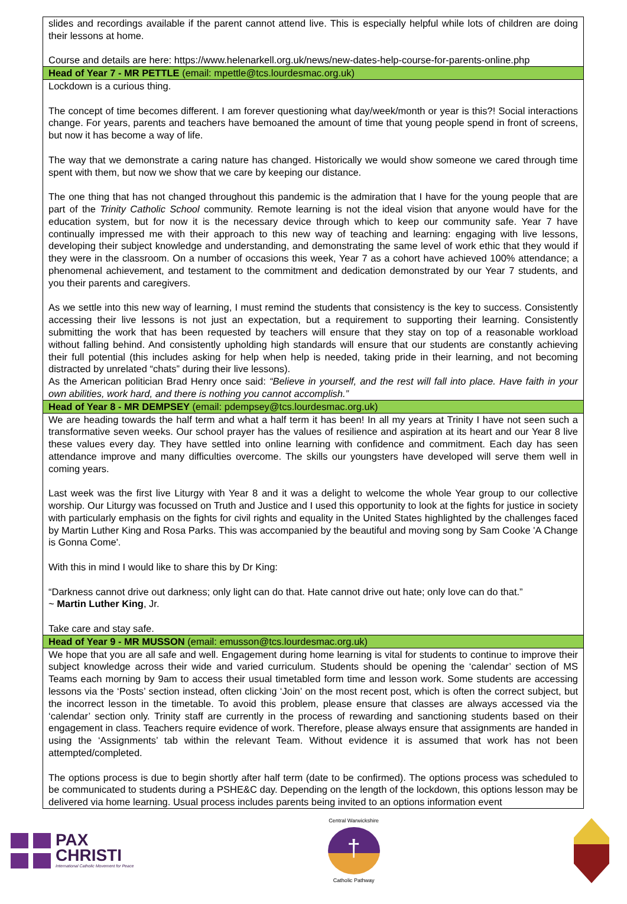slides and recordings available if the parent cannot attend live. This is especially helpful while lots of children are doing their lessons at home.
Course and details are here: https://www.helenarkell.org.uk/news/new-dates-help-course-for-parents-online.php
Head of Year 7 - MR PETTLE (email: mpettle@tcs.lourdesmac.org.uk)
Lockdown is a curious thing.
The concept of time becomes different. I am forever questioning what day/week/month or year is this?! Social interactions change. For years, parents and teachers have bemoaned the amount of time that young people spend in front of screens, but now it has become a way of life.
The way that we demonstrate a caring nature has changed. Historically we would show someone we cared through time spent with them, but now we show that we care by keeping our distance.
The one thing that has not changed throughout this pandemic is the admiration that I have for the young people that are part of the Trinity Catholic School community. Remote learning is not the ideal vision that anyone would have for the education system, but for now it is the necessary device through which to keep our community safe. Year 7 have continually impressed me with their approach to this new way of teaching and learning: engaging with live lessons, developing their subject knowledge and understanding, and demonstrating the same level of work ethic that they would if they were in the classroom. On a number of occasions this week, Year 7 as a cohort have achieved 100% attendance; a phenomenal achievement, and testament to the commitment and dedication demonstrated by our Year 7 students, and you their parents and caregivers.
As we settle into this new way of learning, I must remind the students that consistency is the key to success. Consistently accessing their live lessons is not just an expectation, but a requirement to supporting their learning. Consistently submitting the work that has been requested by teachers will ensure that they stay on top of a reasonable workload without falling behind. And consistently upholding high standards will ensure that our students are constantly achieving their full potential (this includes asking for help when help is needed, taking pride in their learning, and not becoming distracted by unrelated “chats” during their live lessons).
As the American politician Brad Henry once said: “Believe in yourself, and the rest will fall into place. Have faith in your own abilities, work hard, and there is nothing you cannot accomplish.”
Head of Year 8 - MR DEMPSEY (email: pdempsey@tcs.lourdesmac.org.uk)
We are heading towards the half term and what a half term it has been! In all my years at Trinity I have not seen such a transformative seven weeks. Our school prayer has the values of resilience and aspiration at its heart and our Year 8 live these values every day. They have settled into online learning with confidence and commitment. Each day has seen attendance improve and many difficulties overcome. The skills our youngsters have developed will serve them well in coming years.
Last week was the first live Liturgy with Year 8 and it was a delight to welcome the whole Year group to our collective worship. Our Liturgy was focussed on Truth and Justice and I used this opportunity to look at the fights for justice in society with particularly emphasis on the fights for civil rights and equality in the United States highlighted by the challenges faced by Martin Luther King and Rosa Parks. This was accompanied by the beautiful and moving song by Sam Cooke 'A Change is Gonna Come'.
With this in mind I would like to share this by Dr King:
“Darkness cannot drive out darkness; only light can do that. Hate cannot drive out hate; only love can do that.”
~ Martin Luther King, Jr.
Take care and stay safe.
Head of Year 9 - MR MUSSON (email: emusson@tcs.lourdesmac.org.uk)
We hope that you are all safe and well. Engagement during home learning is vital for students to continue to improve their subject knowledge across their wide and varied curriculum. Students should be opening the ‘calendar’ section of MS Teams each morning by 9am to access their usual timetabled form time and lesson work. Some students are accessing lessons via the ‘Posts’ section instead, often clicking ‘Join’ on the most recent post, which is often the correct subject, but the incorrect lesson in the timetable. To avoid this problem, please ensure that classes are always accessed via the ‘calendar’ section only. Trinity staff are currently in the process of rewarding and sanctioning students based on their engagement in class. Teachers require evidence of work. Therefore, please always ensure that assignments are handed in using the ‘Assignments’ tab within the relevant Team. Without evidence it is assumed that work has not been attempted/completed.
The options process is due to begin shortly after half term (date to be confirmed). The options process was scheduled to be communicated to students during a PSHE&C day. Depending on the length of the lockdown, this options lesson may be delivered via home learning. Usual process includes parents being invited to an options information event
PAX
CHRISTI
International Catholic Movement for Peace
Central Warwickshire
†
Catholic Pathway